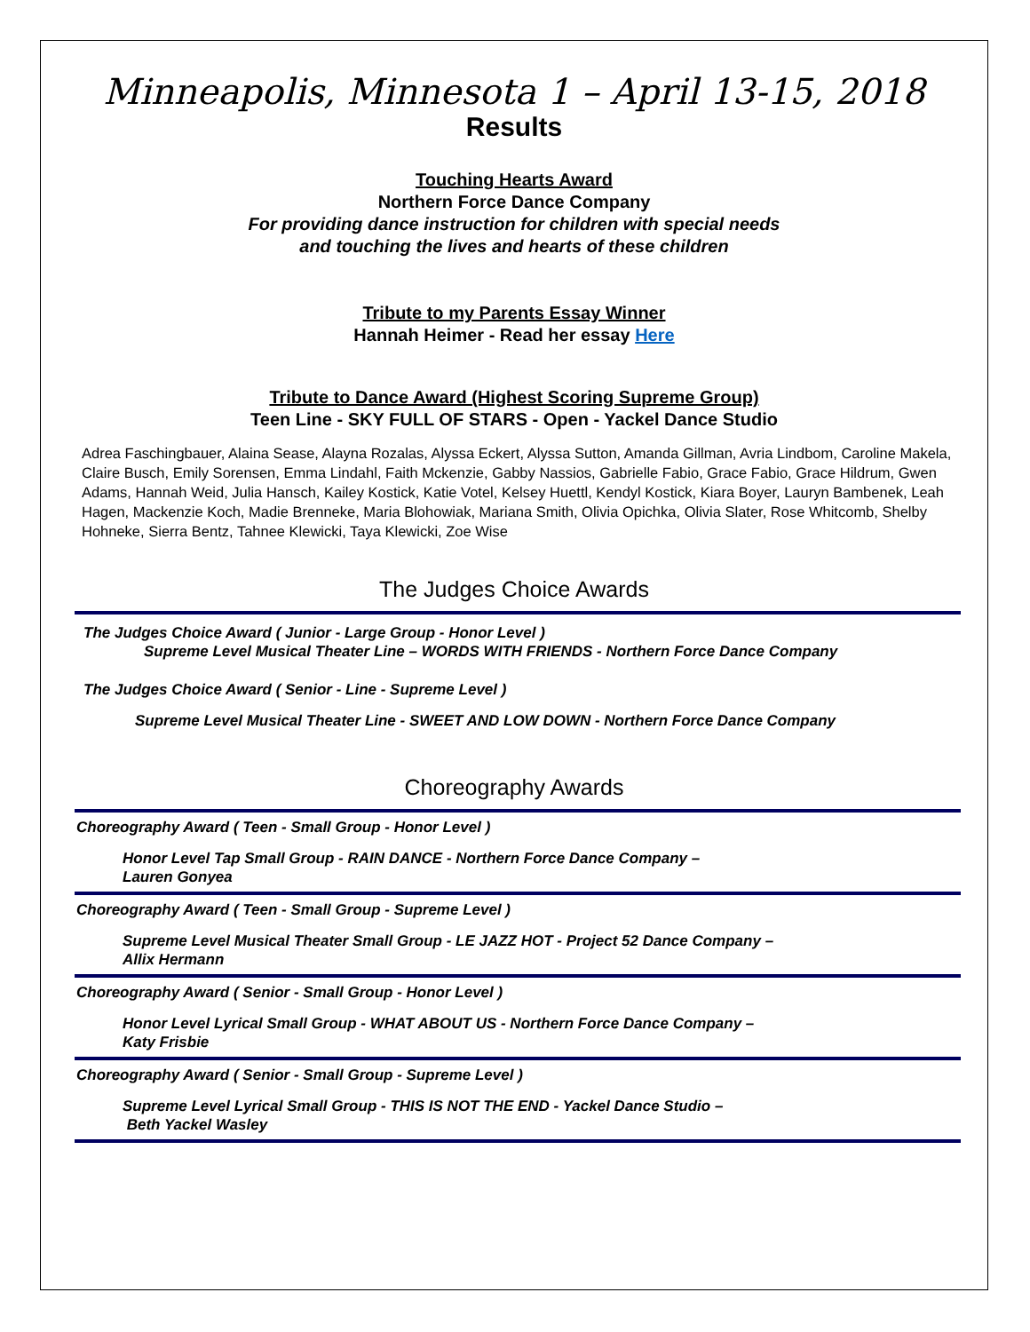Minneapolis, Minnesota 1 – April 13-15, 2018
Results
Touching Hearts Award
Northern Force Dance Company
For providing dance instruction for children with special needs
and touching the lives and hearts of these children
Tribute to my Parents Essay Winner
Hannah Heimer - Read her essay Here
Tribute to Dance Award (Highest Scoring Supreme Group)
Teen Line - SKY FULL OF STARS - Open - Yackel Dance Studio
Adrea Faschingbauer, Alaina Sease, Alayna Rozalas, Alyssa Eckert, Alyssa Sutton, Amanda Gillman, Avria Lindbom, Caroline Makela, Claire Busch, Emily Sorensen, Emma Lindahl, Faith Mckenzie, Gabby Nassios, Gabrielle Fabio, Grace Fabio, Grace Hildrum, Gwen Adams, Hannah Weid, Julia Hansch, Kailey Kostick, Katie Votel, Kelsey Huettl, Kendyl Kostick, Kiara Boyer, Lauryn Bambenek, Leah Hagen, Mackenzie Koch, Madie Brenneke, Maria Blohowiak, Mariana Smith, Olivia Opichka, Olivia Slater, Rose Whitcomb, Shelby Hohneke, Sierra Bentz, Tahnee Klewicki, Taya Klewicki, Zoe Wise
The Judges Choice Awards
The Judges Choice Award ( Junior - Large Group - Honor Level )
Supreme Level Musical Theater Line – WORDS WITH FRIENDS - Northern Force Dance Company
The Judges Choice Award ( Senior - Line - Supreme Level )
Supreme Level Musical Theater Line - SWEET AND LOW DOWN - Northern Force Dance Company
Choreography Awards
Choreography Award ( Teen - Small Group - Honor Level )
Honor Level Tap Small Group - RAIN DANCE - Northern Force Dance Company –
Lauren Gonyea
Choreography Award ( Teen - Small Group - Supreme Level )
Supreme Level Musical Theater Small Group - LE JAZZ HOT - Project 52 Dance Company –
Allix Hermann
Choreography Award ( Senior - Small Group - Honor Level )
Honor Level Lyrical Small Group - WHAT ABOUT US - Northern Force Dance Company –
Katy Frisbie
Choreography Award ( Senior - Small Group - Supreme Level )
Supreme Level Lyrical Small Group - THIS IS NOT THE END - Yackel Dance Studio –
Beth Yackel Wasley